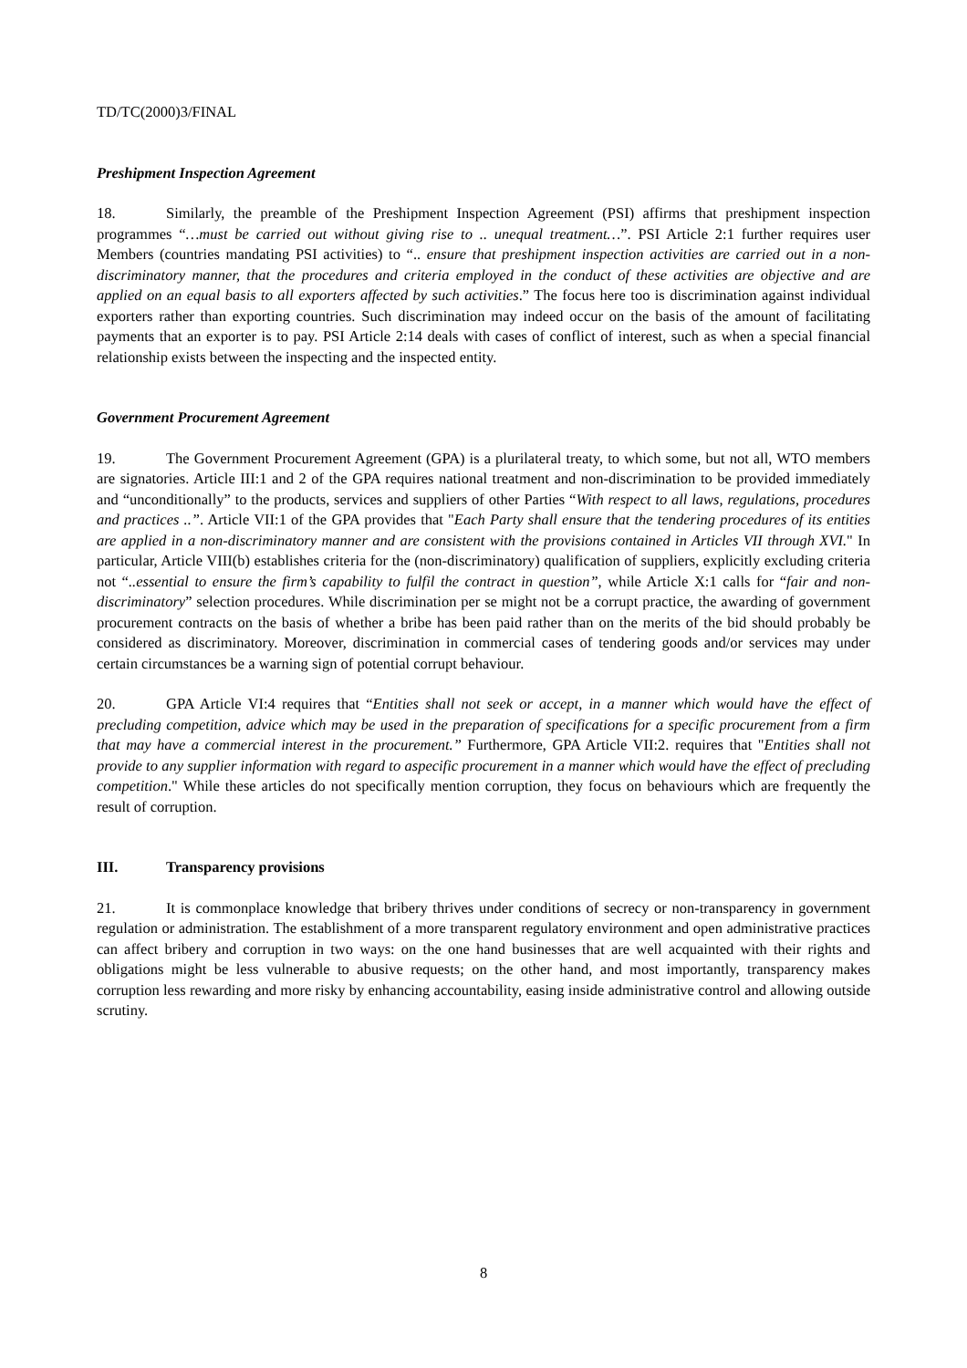TD/TC(2000)3/FINAL
Preshipment Inspection Agreement
18. Similarly, the preamble of the Preshipment Inspection Agreement (PSI) affirms that preshipment inspection programmes “…must be carried out without giving rise to .. unequal treatment…”. PSI Article 2:1 further requires user Members (countries mandating PSI activities) to “.. ensure that preshipment inspection activities are carried out in a non-discriminatory manner, that the procedures and criteria employed in the conduct of these activities are objective and are applied on an equal basis to all exporters affected by such activities.” The focus here too is discrimination against individual exporters rather than exporting countries. Such discrimination may indeed occur on the basis of the amount of facilitating payments that an exporter is to pay. PSI Article 2:14 deals with cases of conflict of interest, such as when a special financial relationship exists between the inspecting and the inspected entity.
Government Procurement Agreement
19. The Government Procurement Agreement (GPA) is a plurilateral treaty, to which some, but not all, WTO members are signatories. Article III:1 and 2 of the GPA requires national treatment and non-discrimination to be provided immediately and “unconditionally” to the products, services and suppliers of other Parties “With respect to all laws, regulations, procedures and practices ..”. Article VII:1 of the GPA provides that "Each Party shall ensure that the tendering procedures of its entities are applied in a non-discriminatory manner and are consistent with the provisions contained in Articles VII through XVI." In particular, Article VIII(b) establishes criteria for the (non-discriminatory) qualification of suppliers, explicitly excluding criteria not “..essential to ensure the firm’s capability to fulfil the contract in question”, while Article X:1 calls for “fair and non-discriminatory” selection procedures. While discrimination per se might not be a corrupt practice, the awarding of government procurement contracts on the basis of whether a bribe has been paid rather than on the merits of the bid should probably be considered as discriminatory. Moreover, discrimination in commercial cases of tendering goods and/or services may under certain circumstances be a warning sign of potential corrupt behaviour.
20. GPA Article VI:4 requires that “Entities shall not seek or accept, in a manner which would have the effect of precluding competition, advice which may be used in the preparation of specifications for a specific procurement from a firm that may have a commercial interest in the procurement.” Furthermore, GPA Article VII:2. requires that "Entities shall not provide to any supplier information with regard to aspecific procurement in a manner which would have the effect of precluding competition." While these articles do not specifically mention corruption, they focus on behaviours which are frequently the result of corruption.
III. Transparency provisions
21. It is commonplace knowledge that bribery thrives under conditions of secrecy or non-transparency in government regulation or administration. The establishment of a more transparent regulatory environment and open administrative practices can affect bribery and corruption in two ways: on the one hand businesses that are well acquainted with their rights and obligations might be less vulnerable to abusive requests; on the other hand, and most importantly, transparency makes corruption less rewarding and more risky by enhancing accountability, easing inside administrative control and allowing outside scrutiny.
8